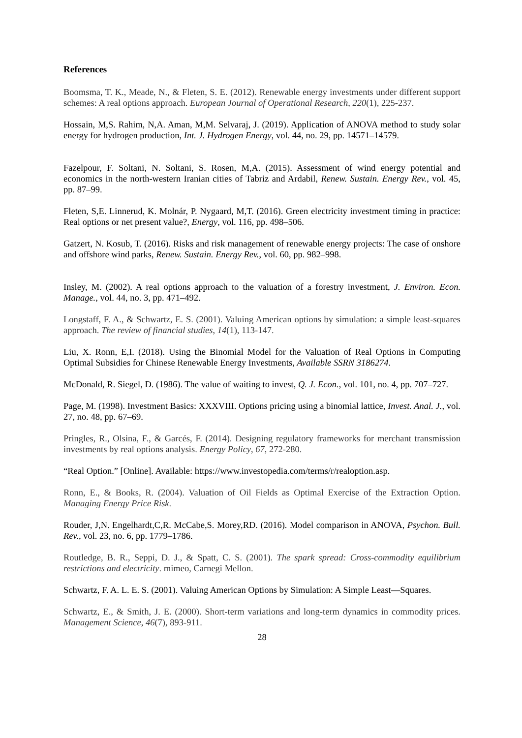References
Boomsma, T. K., Meade, N., & Fleten, S. E. (2012). Renewable energy investments under different support schemes: A real options approach. European Journal of Operational Research, 220(1), 225-237.
Hossain, M,S. Rahim, N,A. Aman, M,M. Selvaraj, J. (2019). Application of ANOVA method to study solar energy for hydrogen production, Int. J. Hydrogen Energy, vol. 44, no. 29, pp. 14571–14579.
Fazelpour, F. Soltani, N. Soltani, S. Rosen, M,A. (2015). Assessment of wind energy potential and economics in the north-western Iranian cities of Tabriz and Ardabil, Renew. Sustain. Energy Rev., vol. 45, pp. 87–99.
Fleten, S,E. Linnerud, K. Molnár, P. Nygaard, M,T. (2016). Green electricity investment timing in practice: Real options or net present value?, Energy, vol. 116, pp. 498–506.
Gatzert, N. Kosub, T. (2016). Risks and risk management of renewable energy projects: The case of onshore and offshore wind parks, Renew. Sustain. Energy Rev., vol. 60, pp. 982–998.
Insley, M. (2002). A real options approach to the valuation of a forestry investment, J. Environ. Econ. Manage., vol. 44, no. 3, pp. 471–492.
Longstaff, F. A., & Schwartz, E. S. (2001). Valuing American options by simulation: a simple least-squares approach. The review of financial studies, 14(1), 113-147.
Liu, X. Ronn, E,I. (2018). Using the Binomial Model for the Valuation of Real Options in Computing Optimal Subsidies for Chinese Renewable Energy Investments, Available SSRN 3186274.
McDonald, R. Siegel, D. (1986). The value of waiting to invest, Q. J. Econ., vol. 101, no. 4, pp. 707–727.
Page, M. (1998). Investment Basics: XXXVIII. Options pricing using a binomial lattice, Invest. Anal. J., vol. 27, no. 48, pp. 67–69.
Pringles, R., Olsina, F., & Garcés, F. (2014). Designing regulatory frameworks for merchant transmission investments by real options analysis. Energy Policy, 67, 272-280.
“Real Option.” [Online]. Available: https://www.investopedia.com/terms/r/realoption.asp.
Ronn, E., & Books, R. (2004). Valuation of Oil Fields as Optimal Exercise of the Extraction Option. Managing Energy Price Risk.
Rouder, J,N. Engelhardt,C,R. McCabe,S. Morey,RD. (2016). Model comparison in ANOVA, Psychon. Bull. Rev., vol. 23, no. 6, pp. 1779–1786.
Routledge, B. R., Seppi, D. J., & Spatt, C. S. (2001). The spark spread: Cross-commodity equilibrium restrictions and electricity. mimeo, Carnegi Mellon.
Schwartz, F. A. L. E. S. (2001). Valuing American Options by Simulation: A Simple Least—Squares.
Schwartz, E., & Smith, J. E. (2000). Short-term variations and long-term dynamics in commodity prices. Management Science, 46(7), 893-911.
28